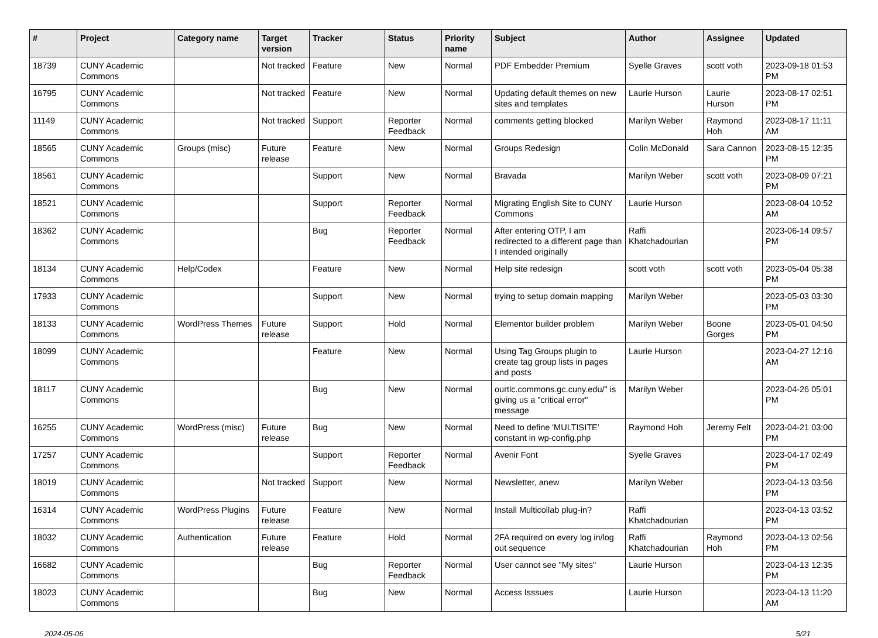| # | Project | Category name | Target version | Tracker | Status | Priority name | Subject | Author | Assignee | Updated |
| --- | --- | --- | --- | --- | --- | --- | --- | --- | --- | --- |
| 18739 | CUNY Academic Commons | | Not tracked | Feature | New | Normal | PDF Embedder Premium | Syelle Graves | scott voth | 2023-09-18 01:53 PM |
| 16795 | CUNY Academic Commons | | Not tracked | Feature | New | Normal | Updating default themes on new sites and templates | Laurie Hurson | Laurie Hurson | 2023-08-17 02:51 PM |
| 11149 | CUNY Academic Commons | | Not tracked | Support | Reporter Feedback | Normal | comments getting blocked | Marilyn Weber | Raymond Hoh | 2023-08-17 11:11 AM |
| 18565 | CUNY Academic Commons | Groups (misc) | Future release | Feature | New | Normal | Groups Redesign | Colin McDonald | Sara Cannon | 2023-08-15 12:35 PM |
| 18561 | CUNY Academic Commons | | | Support | New | Normal | Bravada | Marilyn Weber | scott voth | 2023-08-09 07:21 PM |
| 18521 | CUNY Academic Commons | | | Support | Reporter Feedback | Normal | Migrating English Site to CUNY Commons | Laurie Hurson | | 2023-08-04 10:52 AM |
| 18362 | CUNY Academic Commons | | | Bug | Reporter Feedback | Normal | After entering OTP, I am redirected to a different page than I intended originally | Raffi Khatchadourian | | 2023-06-14 09:57 PM |
| 18134 | CUNY Academic Commons | Help/Codex | | Feature | New | Normal | Help site redesign | scott voth | scott voth | 2023-05-04 05:38 PM |
| 17933 | CUNY Academic Commons | | | Support | New | Normal | trying to setup domain mapping | Marilyn Weber | | 2023-05-03 03:30 PM |
| 18133 | CUNY Academic Commons | WordPress Themes | Future release | Support | Hold | Normal | Elementor builder problem | Marilyn Weber | Boone Gorges | 2023-05-01 04:50 PM |
| 18099 | CUNY Academic Commons | | | Feature | New | Normal | Using Tag Groups plugin to create tag group lists in pages and posts | Laurie Hurson | | 2023-04-27 12:16 AM |
| 18117 | CUNY Academic Commons | | | Bug | New | Normal | ourtlc.commons.gc.cuny.edu/" is giving us a "critical error" message | Marilyn Weber | | 2023-04-26 05:01 PM |
| 16255 | CUNY Academic Commons | WordPress (misc) | Future release | Bug | New | Normal | Need to define 'MULTISITE' constant in wp-config.php | Raymond Hoh | Jeremy Felt | 2023-04-21 03:00 PM |
| 17257 | CUNY Academic Commons | | | Support | Reporter Feedback | Normal | Avenir Font | Syelle Graves | | 2023-04-17 02:49 PM |
| 18019 | CUNY Academic Commons | | Not tracked | Support | New | Normal | Newsletter, anew | Marilyn Weber | | 2023-04-13 03:56 PM |
| 16314 | CUNY Academic Commons | WordPress Plugins | Future release | Feature | New | Normal | Install Multicollab plug-in? | Raffi Khatchadourian | | 2023-04-13 03:52 PM |
| 18032 | CUNY Academic Commons | Authentication | Future release | Feature | Hold | Normal | 2FA required on every log in/log out sequence | Raffi Khatchadourian | Raymond Hoh | 2023-04-13 02:56 PM |
| 16682 | CUNY Academic Commons | | | Bug | Reporter Feedback | Normal | User cannot see "My sites" | Laurie Hurson | | 2023-04-13 12:35 PM |
| 18023 | CUNY Academic Commons | | | Bug | New | Normal | Access Isssues | Laurie Hurson | | 2023-04-13 11:20 AM |
2024-05-06 5/21